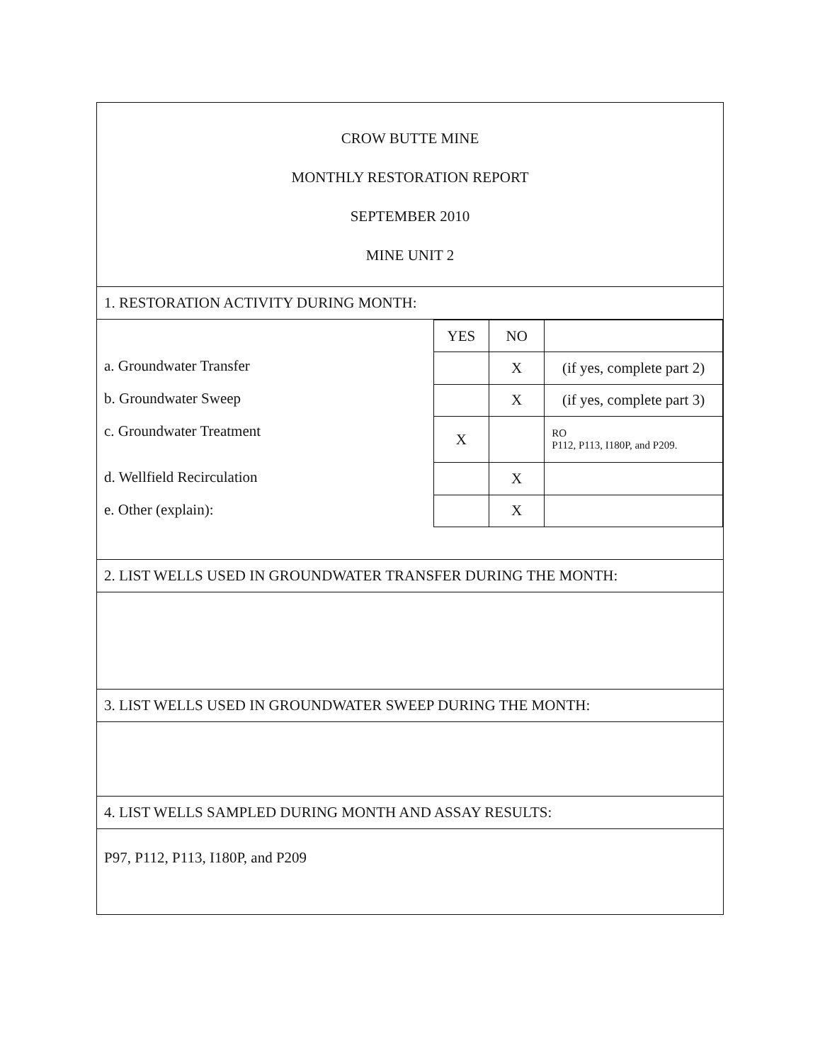CROW BUTTE MINE
MONTHLY RESTORATION REPORT
SEPTEMBER 2010
MINE UNIT 2
1. RESTORATION ACTIVITY DURING MONTH:
a. Groundwater Transfer
b. Groundwater Sweep
c. Groundwater Treatment
d. Wellfield Recirculation
e. Other (explain):
| YES | NO | |
| | X | (if yes, complete part 2) |
| | X | (if yes, complete part 3) |
| X | | RO P112, P113, I180P, and P209. |
| | X | |
| | X | |
2. LIST WELLS USED IN GROUNDWATER TRANSFER DURING THE MONTH:
3. LIST WELLS USED IN GROUNDWATER SWEEP DURING THE MONTH:
4. LIST WELLS SAMPLED DURING MONTH AND ASSAY RESULTS:
P97, P112, P113, I180P, and P209